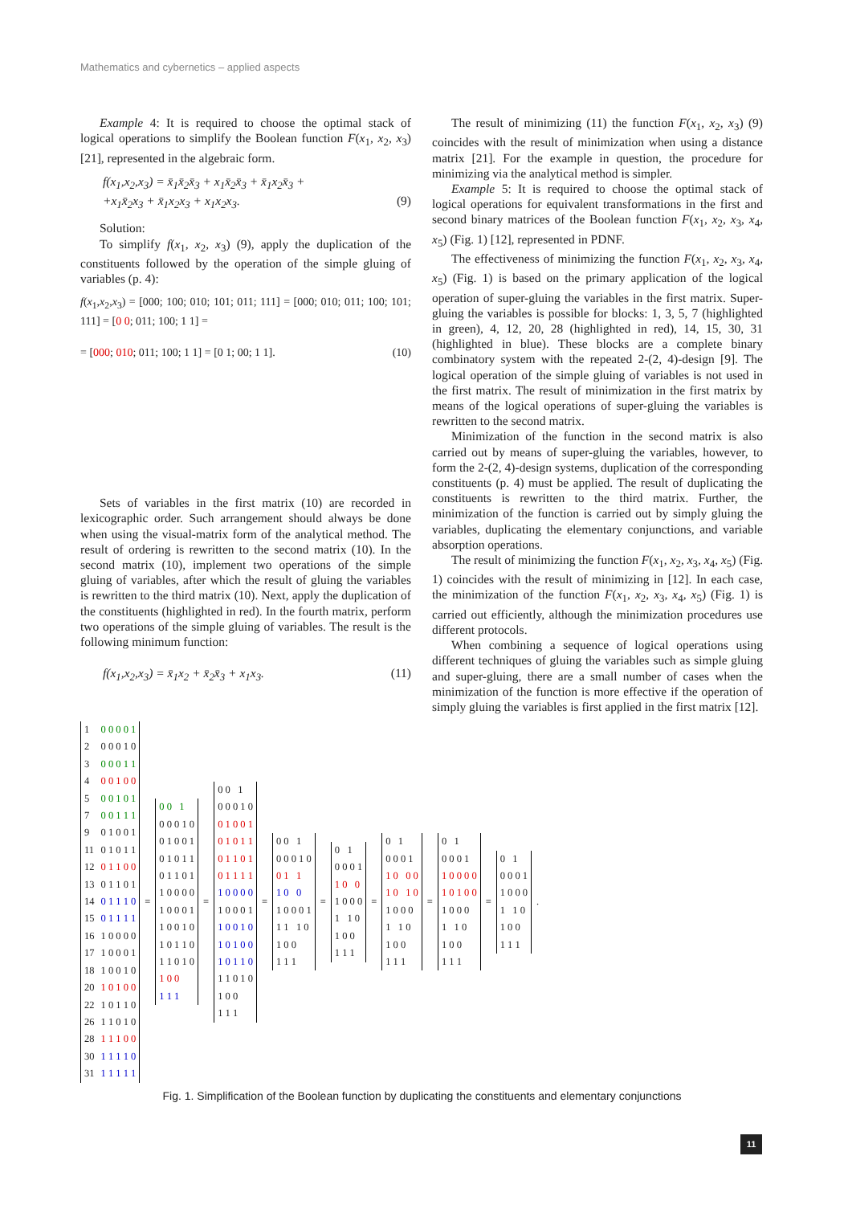Mathematics and cybernetics – applied aspects
Example 4: It is required to choose the optimal stack of logical operations to simplify the Boolean function F(x<sub>1</sub>, x<sub>2</sub>, x<sub>3</sub>) [21], represented in the algebraic form.
f(x<sub>1</sub>,x<sub>2</sub>,x<sub>3</sub>) = x̄<sub>1</sub>x̄<sub>2</sub>x̄<sub>3</sub> + x<sub>1</sub>x̄<sub>2</sub>x̄<sub>3</sub> + x̄<sub>1</sub>x<sub>2</sub>x̄<sub>3</sub> +
+x<sub>1</sub>x̄<sub>2</sub>x<sub>3</sub> + x̄<sub>1</sub>x<sub>2</sub>x<sub>3</sub> + x<sub>1</sub>x<sub>2</sub>x<sub>3</sub>. (9)
Solution:
To simplify f(x<sub>1</sub>, x<sub>2</sub>, x<sub>3</sub>) (9), apply the duplication of the constituents followed by the operation of the simple gluing of variables (p. 4):
f(x<sub>1</sub>,x<sub>2</sub>,x<sub>3</sub>) = [000; 100; 010; 101; 011; 111] = [000; 010; 011; 100; 101; 111] = [0 0; 011; 100; 1 1] =
= [000; 010; 011; 100; 1 1] = [0 1; 00; 1 1]. (10)
Sets of variables in the first matrix (10) are recorded in lexicographic order. Such arrangement should always be done when using the visual-matrix form of the analytical method. The result of ordering is rewritten to the second matrix (10). In the second matrix (10), implement two operations of the simple gluing of variables, after which the result of gluing the variables is rewritten to the third matrix (10). Next, apply the duplication of the constituents (highlighted in red). In the fourth matrix, perform two operations of the simple gluing of variables. The result is the following minimum function:
f(x<sub>1</sub>,x<sub>2</sub>,x<sub>3</sub>) = x̄<sub>1</sub>x<sub>2</sub> + x̄<sub>2</sub>x̄<sub>3</sub> + x<sub>1</sub>x<sub>3</sub>. (11)
The result of minimizing (11) the function F(x<sub>1</sub>, x<sub>2</sub>, x<sub>3</sub>) (9) coincides with the result of minimization when using a distance matrix [21]. For the example in question, the procedure for minimizing via the analytical method is simpler.
Example 5: It is required to choose the optimal stack of logical operations for equivalent transformations in the first and second binary matrices of the Boolean function F(x<sub>1</sub>, x<sub>2</sub>, x<sub>3</sub>, x<sub>4</sub>, x<sub>5</sub>) (Fig. 1) [12], represented in PDNF.
The effectiveness of minimizing the function F(x<sub>1</sub>, x<sub>2</sub>, x<sub>3</sub>, x<sub>4</sub>, x<sub>5</sub>) (Fig. 1) is based on the primary application of the logical operation of super-gluing the variables in the first matrix. Super-gluing the variables is possible for blocks: 1, 3, 5, 7 (highlighted in green), 4, 12, 20, 28 (highlighted in red), 14, 15, 30, 31 (highlighted in blue). These blocks are a complete binary combinatory system with the repeated 2-(2, 4)-design [9]. The logical operation of the simple gluing of variables is not used in the first matrix. The result of minimization in the first matrix by means of the logical operations of super-gluing the variables is rewritten to the second matrix.
Minimization of the function in the second matrix is also carried out by means of super-gluing the variables, however, to form the 2-(2, 4)-design systems, duplication of the corresponding constituents (p. 4) must be applied. The result of duplicating the constituents is rewritten to the third matrix. Further, the minimization of the function is carried out by simply gluing the variables, duplicating the elementary conjunctions, and variable absorption operations.
The result of minimizing the function F(x<sub>1</sub>, x<sub>2</sub>, x<sub>3</sub>, x<sub>4</sub>, x<sub>5</sub>) (Fig. 1) coincides with the result of minimizing in [12]. In each case, the minimization of the function F(x<sub>1</sub>, x<sub>2</sub>, x<sub>3</sub>, x<sub>4</sub>, x<sub>5</sub>) (Fig. 1) is carried out efficiently, although the minimization procedures use different protocols.
When combining a sequence of logical operations using different techniques of gluing the variables such as simple gluing and super-gluing, there are a small number of cases when the minimization of the function is more effective if the operation of simply gluing the variables is first applied in the first matrix [12].
| 1 | 0 0 0 0 1 |
| 2 | 0 0 0 1 0 |
| 3 | 0 0 0 1 1 |
| 4 | 0 0 1 0 0 |
| 5 | 0 0 1 0 1 |
| 7 | 0 0 1 1 1 |
| 9 | 0 1 0 0 1 |
| 11 | 0 1 0 1 1 |
| 12 | 0 1 1 0 0 |
| 13 | 0 1 1 0 1 |
| 14 | 0 1 1 1 0 |
| 15 | 0 1 1 1 1 |
| 16 | 1 0 0 0 0 |
| 17 | 1 0 0 0 1 |
| 18 | 1 0 0 1 0 |
| 20 | 1 0 1 0 0 |
| 22 | 1 0 1 1 0 |
| 26 | 1 1 0 1 0 |
| 28 | 1 1 1 0 0 |
| 30 | 1 1 1 1 0 |
| 31 | 1 1 1 1 1 |
=
| 0 0 1 |
| 0 0 0 1 0 |
| 0 1 0 0 1 |
| 0 1 0 1 1 |
| 0 1 1 0 1 |
| 1 0 0 0 0 |
| 1 0 0 0 1 |
| 1 0 0 1 0 |
| 1 0 1 1 0 |
| 1 1 0 1 0 |
| 1 0 0 |
| 1 1 1 |
=
| 0 0 1 |
| 0 0 0 1 0 |
| 0 1 0 0 1 |
| 0 1 0 1 1 |
| 0 1 1 0 1 |
| 0 1 1 1 1 |
| 1 0 0 0 0 |
| 1 0 0 0 1 |
| 1 0 0 1 0 |
| 1 0 1 0 0 |
| 1 0 1 1 0 |
| 1 1 0 1 0 |
| 1 0 0 |
| 1 1 1 |
=
| 0 0 1 |
| 0 0 0 1 0 |
| 0 1 1 |
| 1 0 0 |
| 1 0 0 0 1 |
| 1 1 1 0 |
| 1 0 0 |
| 1 1 1 |
=
| 0 1 |
| 0 0 0 1 |
| 1 0 0 |
| 1 0 0 0 |
| 1 1 0 |
| 1 0 0 |
| 1 1 1 |
=
| 0 1 |
| 0 0 0 1 |
| 1 0 0 0 |
| 1 0 1 0 |
| 1 0 0 0 |
| 1 1 0 |
| 1 0 0 |
| 1 1 1 |
=
| 0 1 |
| 0 0 0 1 |
| 1 0 0 0 0 |
| 1 0 1 0 0 |
| 1 0 0 0 |
| 1 1 0 |
| 1 0 0 |
| 1 1 1 |
=
| 0 1 |
| 0 0 0 1 |
| 1 0 0 0 |
| 1 1 0 |
| 1 0 0 |
| 1 1 1 |
.
Fig. 1. Simplification of the Boolean function by duplicating the constituents and elementary conjunctions
11